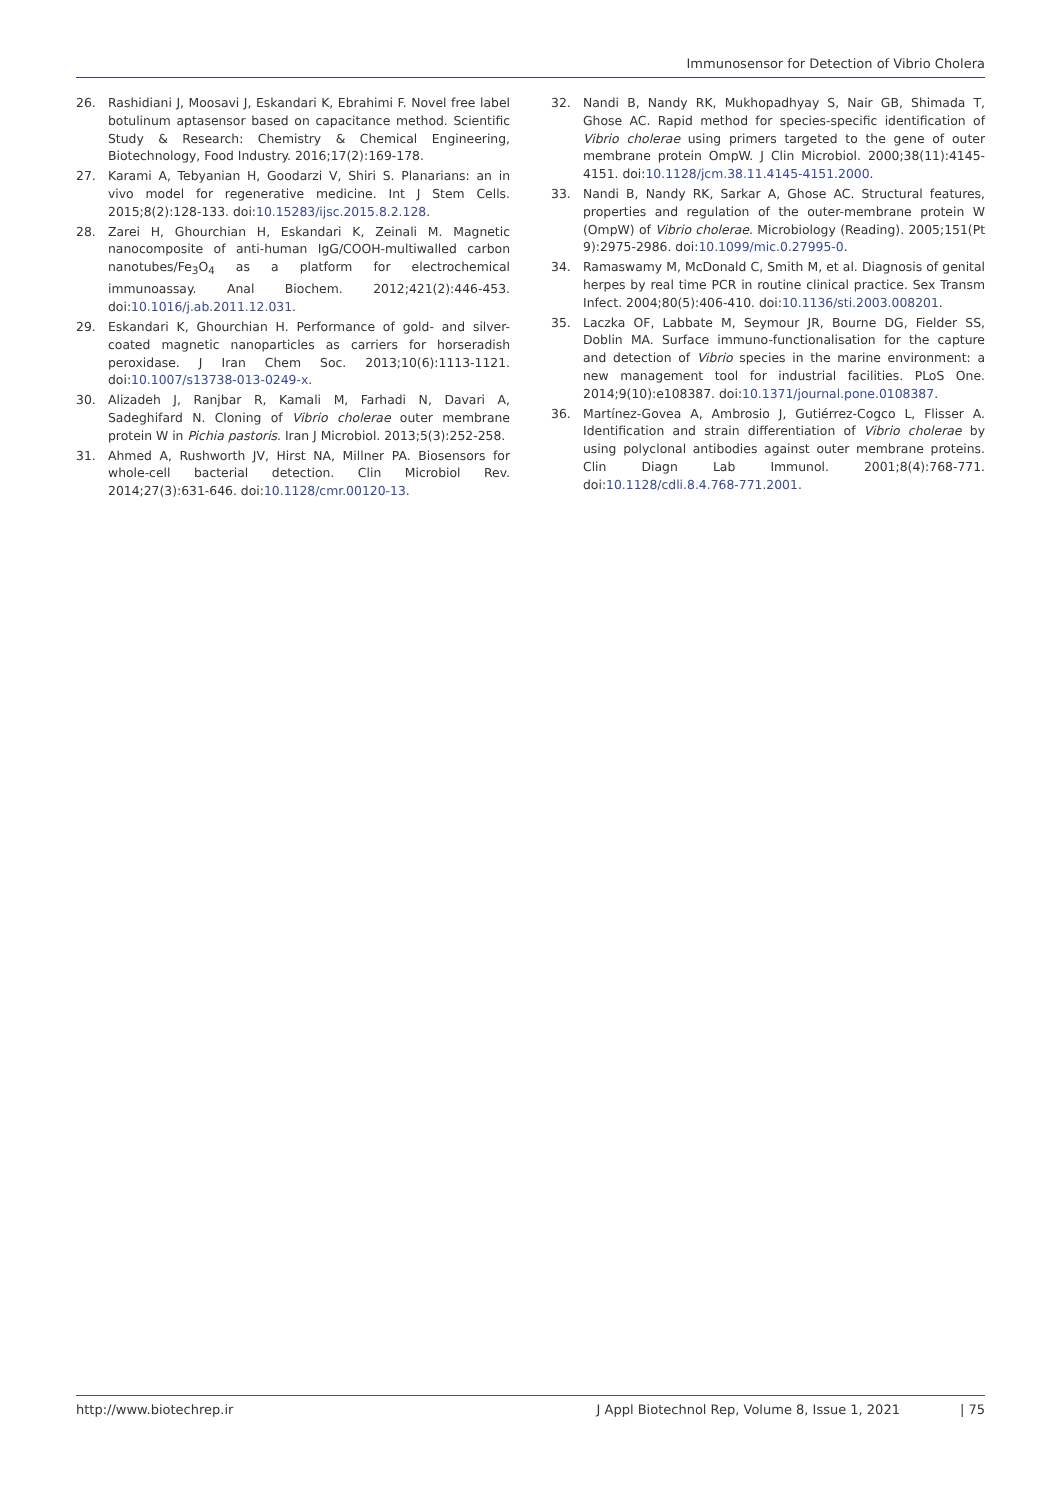Immunosensor for Detection of Vibrio Cholera
26. Rashidiani J, Moosavi J, Eskandari K, Ebrahimi F. Novel free label botulinum aptasensor based on capacitance method. Scientific Study & Research: Chemistry & Chemical Engineering, Biotechnology, Food Industry. 2016;17(2):169-178.
27. Karami A, Tebyanian H, Goodarzi V, Shiri S. Planarians: an in vivo model for regenerative medicine. Int J Stem Cells. 2015;8(2):128-133. doi:10.15283/ijsc.2015.8.2.128.
28. Zarei H, Ghourchian H, Eskandari K, Zeinali M. Magnetic nanocomposite of anti-human IgG/COOH-multiwalled carbon nanotubes/Fe<sub>3</sub>O<sub>4</sub> as a platform for electrochemical immunoassay. Anal Biochem. 2012;421(2):446-453. doi:10.1016/j.ab.2011.12.031.
29. Eskandari K, Ghourchian H. Performance of gold- and silver-coated magnetic nanoparticles as carriers for horseradish peroxidase. J Iran Chem Soc. 2013;10(6):1113-1121. doi:10.1007/s13738-013-0249-x.
30. Alizadeh J, Ranjbar R, Kamali M, Farhadi N, Davari A, Sadeghifard N. Cloning of Vibrio cholerae outer membrane protein W in Pichia pastoris. Iran J Microbiol. 2013;5(3):252-258.
31. Ahmed A, Rushworth JV, Hirst NA, Millner PA. Biosensors for whole-cell bacterial detection. Clin Microbiol Rev. 2014;27(3):631-646. doi:10.1128/cmr.00120-13.
32. Nandi B, Nandy RK, Mukhopadhyay S, Nair GB, Shimada T, Ghose AC. Rapid method for species-specific identification of Vibrio cholerae using primers targeted to the gene of outer membrane protein OmpW. J Clin Microbiol. 2000;38(11):4145-4151. doi:10.1128/jcm.38.11.4145-4151.2000.
33. Nandi B, Nandy RK, Sarkar A, Ghose AC. Structural features, properties and regulation of the outer-membrane protein W (OmpW) of Vibrio cholerae. Microbiology (Reading). 2005;151(Pt 9):2975-2986. doi:10.1099/mic.0.27995-0.
34. Ramaswamy M, McDonald C, Smith M, et al. Diagnosis of genital herpes by real time PCR in routine clinical practice. Sex Transm Infect. 2004;80(5):406-410. doi:10.1136/sti.2003.008201.
35. Laczka OF, Labbate M, Seymour JR, Bourne DG, Fielder SS, Doblin MA. Surface immuno-functionalisation for the capture and detection of Vibrio species in the marine environment: a new management tool for industrial facilities. PLoS One. 2014;9(10):e108387. doi:10.1371/journal.pone.0108387.
36. Martínez-Govea A, Ambrosio J, Gutiérrez-Cogco L, Flisser A. Identification and strain differentiation of Vibrio cholerae by using polyclonal antibodies against outer membrane proteins. Clin Diagn Lab Immunol. 2001;8(4):768-771. doi:10.1128/cdli.8.4.768-771.2001.
http://www.biotechrep.ir J Appl Biotechnol Rep, Volume 8, Issue 1, 2021 | 75